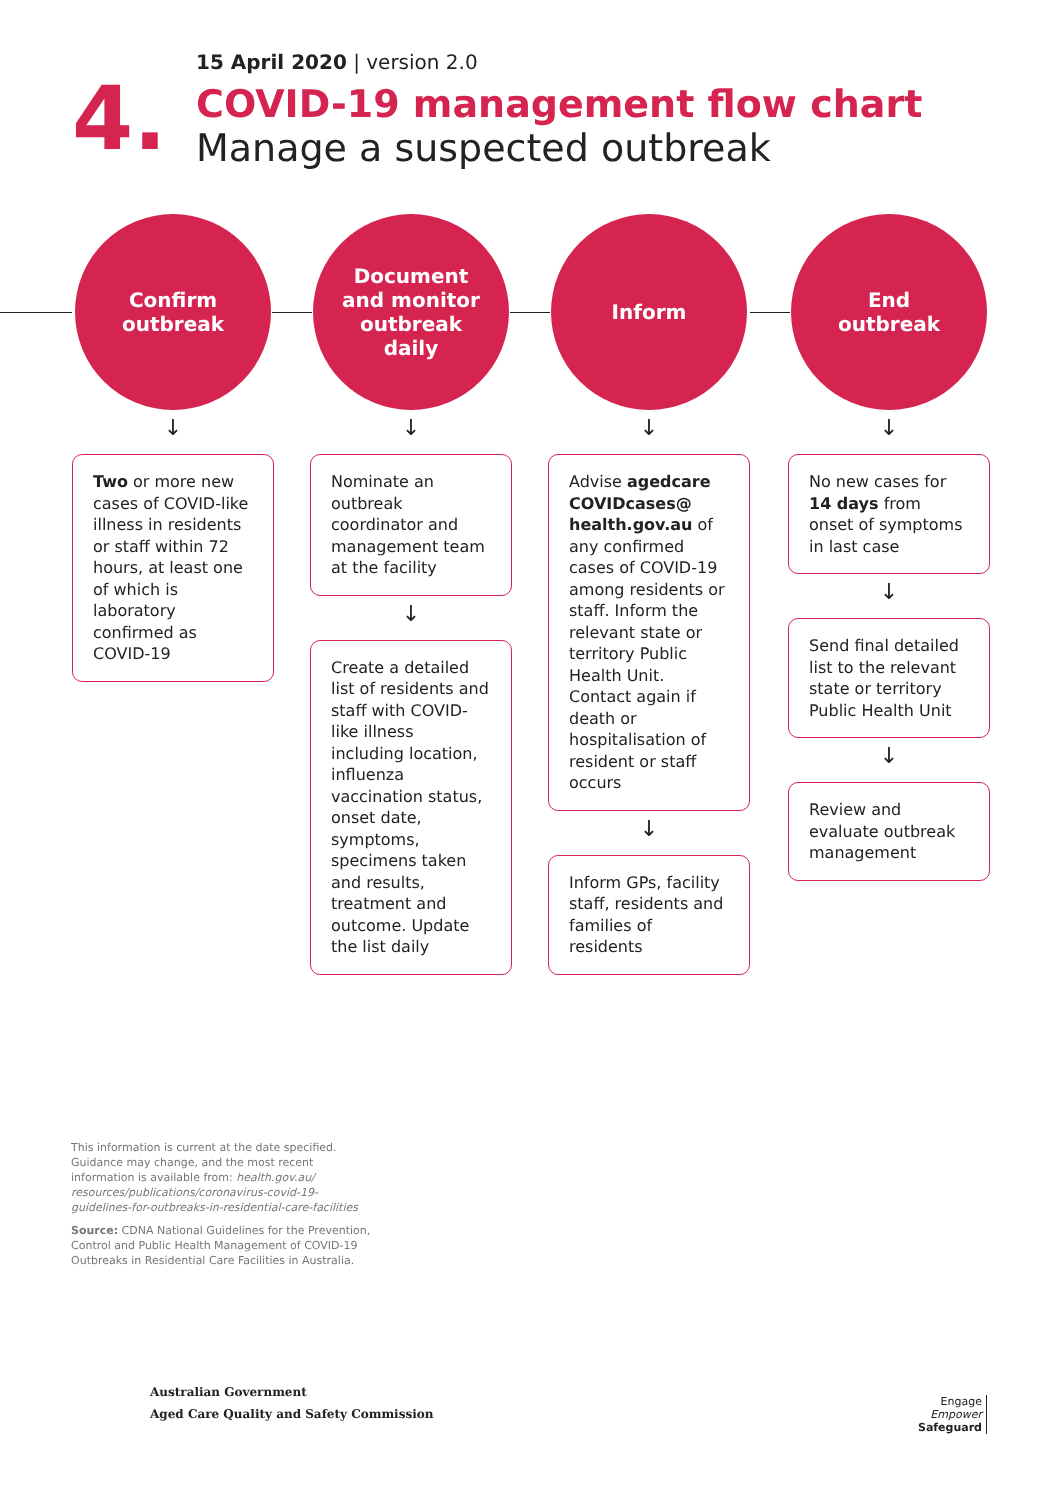15 April 2020 | version 2.0
4.
COVID-19 management flow chart
Manage a suspected outbreak
Confirm
outbreak
↓
Two or more new cases of COVID-like illness in residents or staff within 72 hours, at least one of which is laboratory confirmed as COVID-19
Document
and monitor
outbreak
daily
↓
Nominate an outbreak coordinator and management team at the facility
↓
Create a detailed list of residents and staff with COVID-like illness including location, influenza vaccination status, onset date, symptoms, specimens taken and results, treatment and outcome. Update the list daily
Inform
↓
Advise agedcare COVIDcases@ health.gov.au of any confirmed cases of COVID-19 among residents or staff. Inform the relevant state or territory Public Health Unit. Contact again if death or hospitalisation of resident or staff occurs
↓
Inform GPs, facility staff, residents and families of residents
End
outbreak
↓
No new cases for 14 days from onset of symptoms in last case
↓
Send final detailed list to the relevant state or territory Public Health Unit
↓
Review and evaluate outbreak management
This information is current at the date specified. Guidance may change, and the most recent information is available from: health.gov.au/ resources/publications/coronavirus-covid-19-guidelines-for-outbreaks-in-residential-care-facilities
Source: CDNA National Guidelines for the Prevention, Control and Public Health Management of COVID-19 Outbreaks in Residential Care Facilities in Australia.
Australian Government
Aged Care Quality and Safety Commission
Engage
Empower
Safeguard